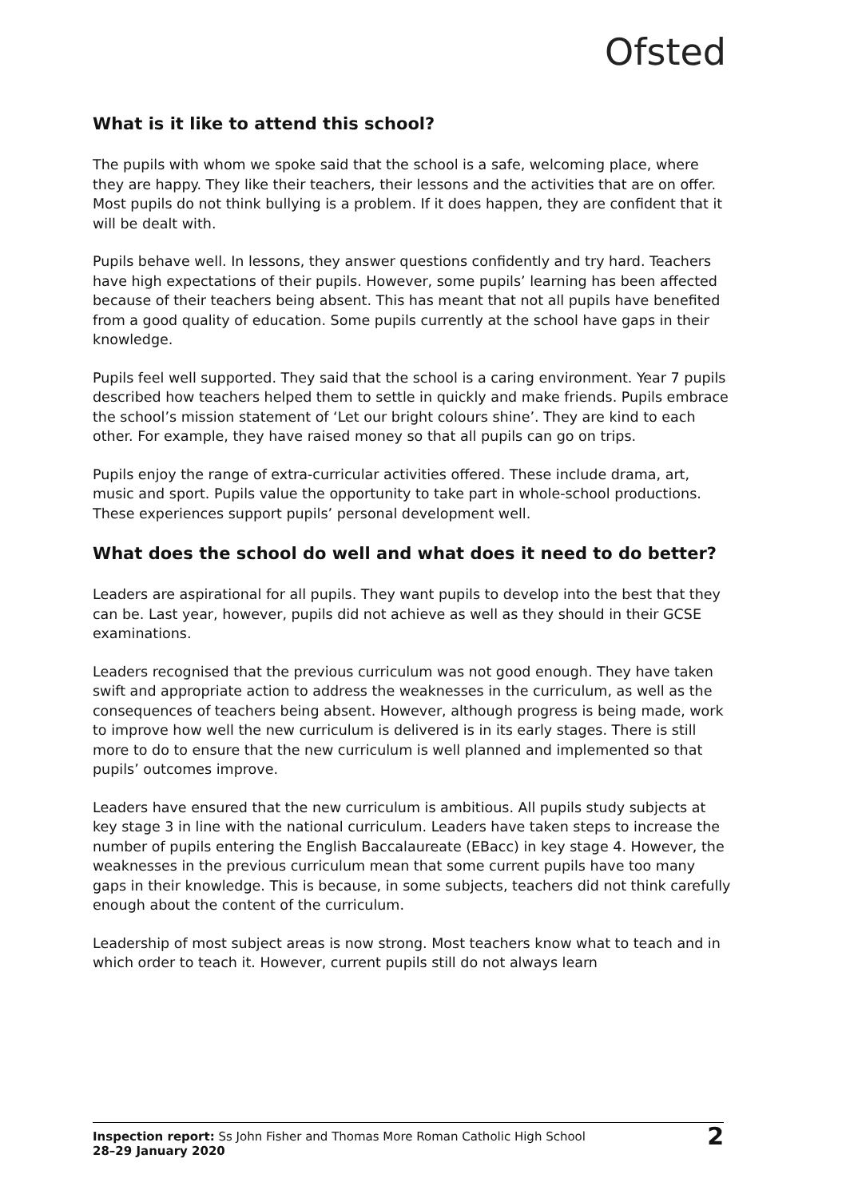Ofsted
What is it like to attend this school?
The pupils with whom we spoke said that the school is a safe, welcoming place, where they are happy. They like their teachers, their lessons and the activities that are on offer. Most pupils do not think bullying is a problem. If it does happen, they are confident that it will be dealt with.
Pupils behave well. In lessons, they answer questions confidently and try hard. Teachers have high expectations of their pupils. However, some pupils’ learning has been affected because of their teachers being absent. This has meant that not all pupils have benefited from a good quality of education. Some pupils currently at the school have gaps in their knowledge.
Pupils feel well supported. They said that the school is a caring environment. Year 7 pupils described how teachers helped them to settle in quickly and make friends. Pupils embrace the school’s mission statement of ‘Let our bright colours shine’. They are kind to each other. For example, they have raised money so that all pupils can go on trips.
Pupils enjoy the range of extra-curricular activities offered. These include drama, art, music and sport. Pupils value the opportunity to take part in whole-school productions. These experiences support pupils’ personal development well.
What does the school do well and what does it need to do better?
Leaders are aspirational for all pupils. They want pupils to develop into the best that they can be. Last year, however, pupils did not achieve as well as they should in their GCSE examinations.
Leaders recognised that the previous curriculum was not good enough. They have taken swift and appropriate action to address the weaknesses in the curriculum, as well as the consequences of teachers being absent. However, although progress is being made, work to improve how well the new curriculum is delivered is in its early stages. There is still more to do to ensure that the new curriculum is well planned and implemented so that pupils’ outcomes improve.
Leaders have ensured that the new curriculum is ambitious. All pupils study subjects at key stage 3 in line with the national curriculum. Leaders have taken steps to increase the number of pupils entering the English Baccalaureate (EBacc) in key stage 4. However, the weaknesses in the previous curriculum mean that some current pupils have too many gaps in their knowledge. This is because, in some subjects, teachers did not think carefully enough about the content of the curriculum.
Leadership of most subject areas is now strong. Most teachers know what to teach and in which order to teach it. However, current pupils still do not always learn
Inspection report: Ss John Fisher and Thomas More Roman Catholic High School
28–29 January 2020
2